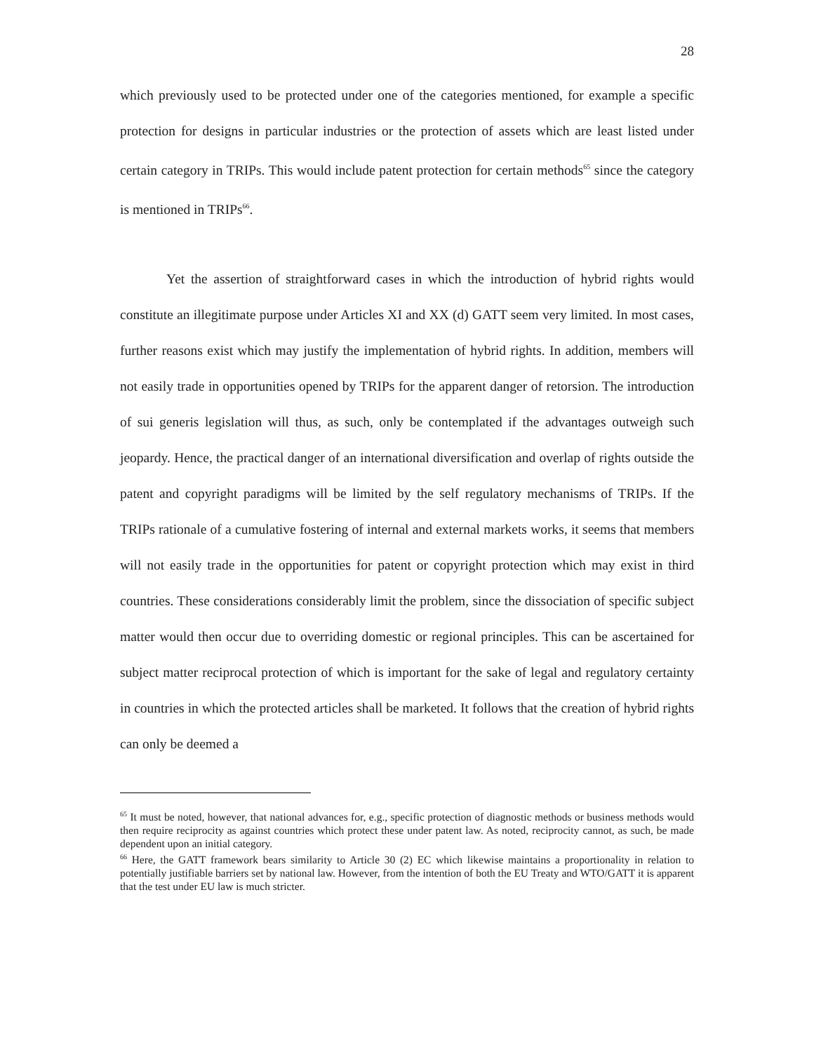28
which previously used to be protected under one of the categories mentioned, for example a specific protection for designs in particular industries or the protection of assets which are least listed under certain category in TRIPs. This would include patent protection for certain methods<sup>65</sup> since the category is mentioned in TRIPs<sup>66</sup>.
Yet the assertion of straightforward cases in which the introduction of hybrid rights would constitute an illegitimate purpose under Articles XI and XX (d) GATT seem very limited. In most cases, further reasons exist which may justify the implementation of hybrid rights. In addition, members will not easily trade in opportunities opened by TRIPs for the apparent danger of retorsion. The introduction of sui generis legislation will thus, as such, only be contemplated if the advantages outweigh such jeopardy. Hence, the practical danger of an international diversification and overlap of rights outside the patent and copyright paradigms will be limited by the self regulatory mechanisms of TRIPs. If the TRIPs rationale of a cumulative fostering of internal and external markets works, it seems that members will not easily trade in the opportunities for patent or copyright protection which may exist in third countries. These considerations considerably limit the problem, since the dissociation of specific subject matter would then occur due to overriding domestic or regional principles. This can be ascertained for subject matter reciprocal protection of which is important for the sake of legal and regulatory certainty in countries in which the protected articles shall be marketed. It follows that the creation of hybrid rights can only be deemed a
<sup>65</sup> It must be noted, however, that national advances for, e.g., specific protection of diagnostic methods or business methods would then require reciprocity as against countries which protect these under patent law. As noted, reciprocity cannot, as such, be made dependent upon an initial category.
<sup>66</sup> Here, the GATT framework bears similarity to Article 30 (2) EC which likewise maintains a proportionality in relation to potentially justifiable barriers set by national law. However, from the intention of both the EU Treaty and WTO/GATT it is apparent that the test under EU law is much stricter.